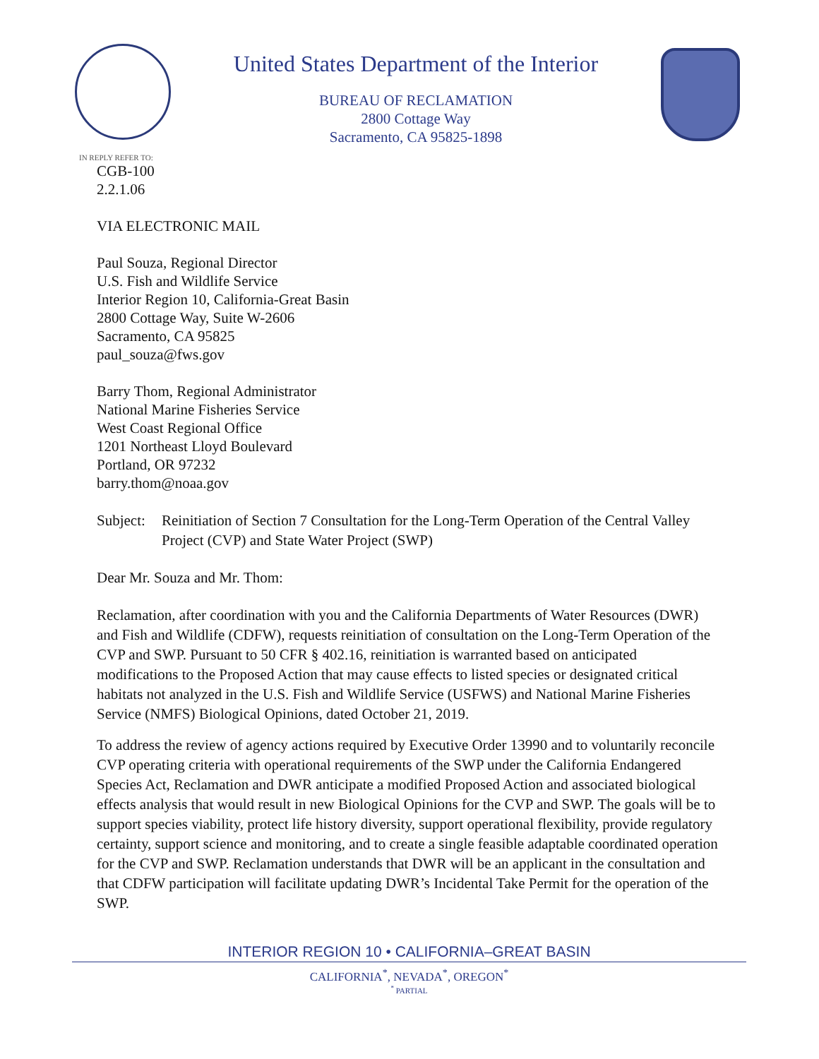United States Department of the Interior
BUREAU OF RECLAMATION
2800 Cottage Way
Sacramento, CA 95825-1898
IN REPLY REFER TO:
CGB-100
2.2.1.06
VIA ELECTRONIC MAIL
Paul Souza, Regional Director
U.S. Fish and Wildlife Service
Interior Region 10, California-Great Basin
2800 Cottage Way, Suite W-2606
Sacramento, CA 95825
paul_souza@fws.gov
Barry Thom, Regional Administrator
National Marine Fisheries Service
West Coast Regional Office
1201 Northeast Lloyd Boulevard
Portland, OR 97232
barry.thom@noaa.gov
Subject: Reinitiation of Section 7 Consultation for the Long-Term Operation of the Central Valley Project (CVP) and State Water Project (SWP)
Dear Mr. Souza and Mr. Thom:
Reclamation, after coordination with you and the California Departments of Water Resources (DWR) and Fish and Wildlife (CDFW), requests reinitiation of consultation on the Long-Term Operation of the CVP and SWP. Pursuant to 50 CFR § 402.16, reinitiation is warranted based on anticipated modifications to the Proposed Action that may cause effects to listed species or designated critical habitats not analyzed in the U.S. Fish and Wildlife Service (USFWS) and National Marine Fisheries Service (NMFS) Biological Opinions, dated October 21, 2019.
To address the review of agency actions required by Executive Order 13990 and to voluntarily reconcile CVP operating criteria with operational requirements of the SWP under the California Endangered Species Act, Reclamation and DWR anticipate a modified Proposed Action and associated biological effects analysis that would result in new Biological Opinions for the CVP and SWP. The goals will be to support species viability, protect life history diversity, support operational flexibility, provide regulatory certainty, support science and monitoring, and to create a single feasible adaptable coordinated operation for the CVP and SWP. Reclamation understands that DWR will be an applicant in the consultation and that CDFW participation will facilitate updating DWR’s Incidental Take Permit for the operation of the SWP.
INTERIOR REGION 10 • CALIFORNIA–GREAT BASIN
CALIFORNIA<sup>*</sup>, NEVADA<sup>*</sup>, OREGON<sup>*</sup>
<sup>*</sup> PARTIAL